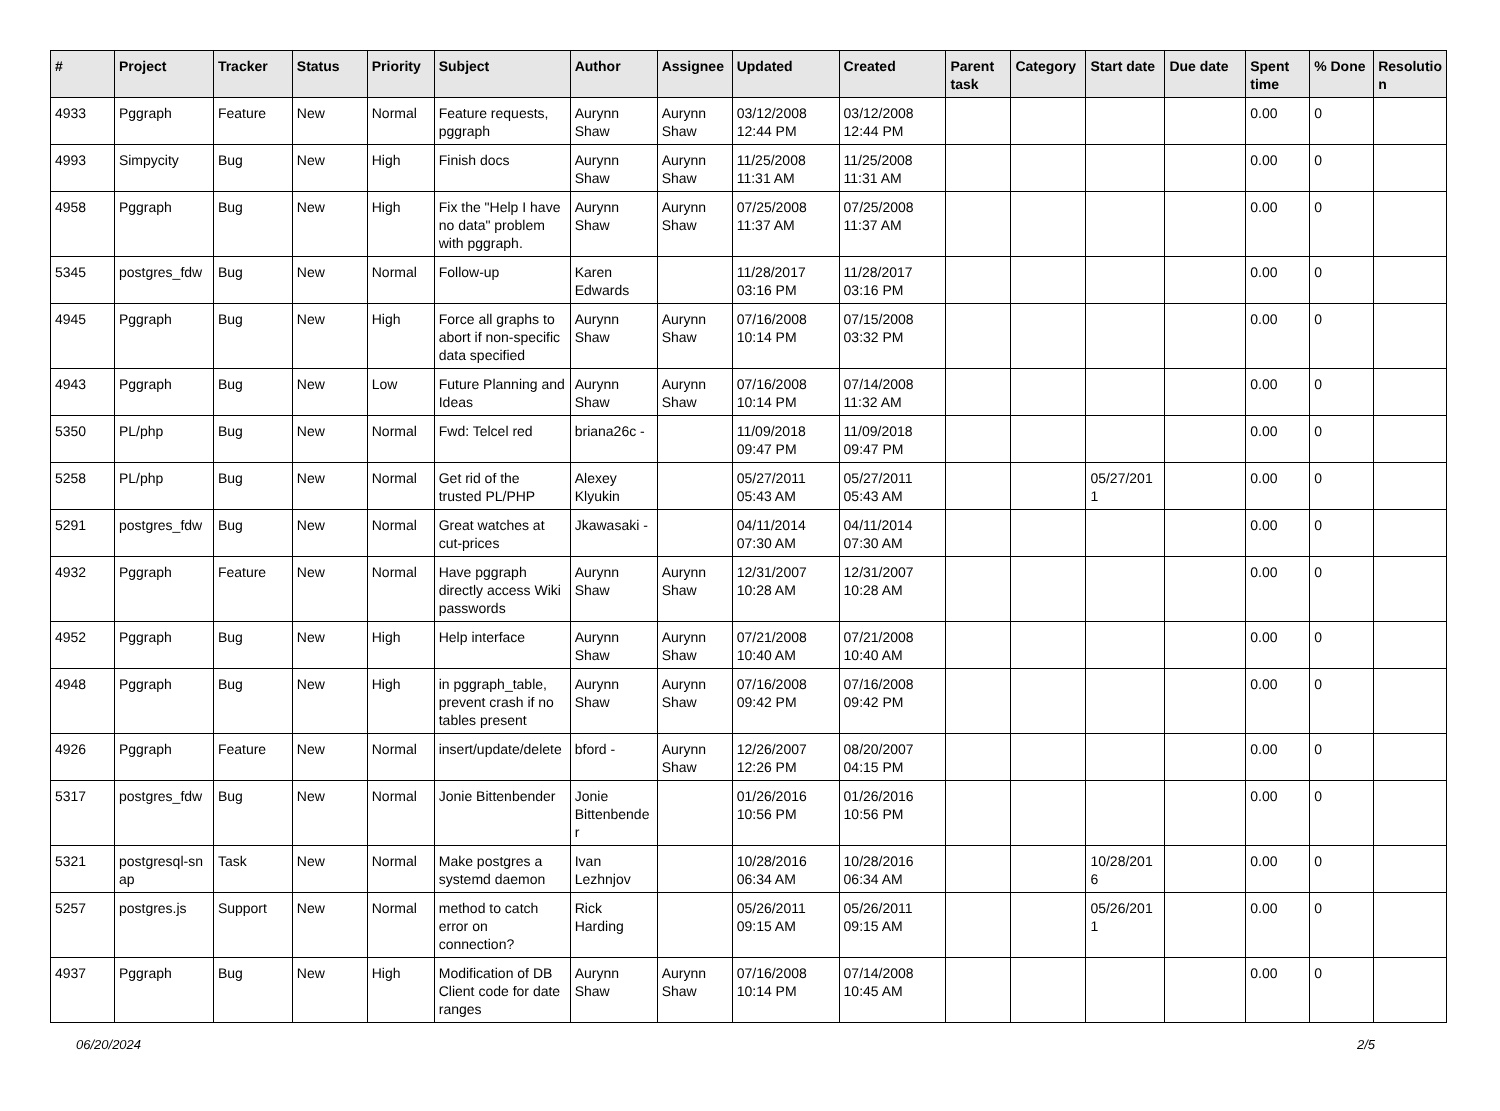| # | Project | Tracker | Status | Priority | Subject | Author | Assignee | Updated | Created | Parent task | Category | Start date | Due date | Spent time | % Done | Resolutio n |
| --- | --- | --- | --- | --- | --- | --- | --- | --- | --- | --- | --- | --- | --- | --- | --- | --- |
| 4933 | Pggraph | Feature | New | Normal | Feature requests, pggraph | Aurynn Shaw | Aurynn Shaw | 03/12/2008 12:44 PM | 03/12/2008 12:44 PM | | | | | 0.00 | 0 | |
| 4993 | Simpycity | Bug | New | High | Finish docs | Aurynn Shaw | Aurynn Shaw | 11/25/2008 11:31 AM | 11/25/2008 11:31 AM | | | | | 0.00 | 0 | |
| 4958 | Pggraph | Bug | New | High | Fix the "Help I have no data" problem with pggraph. | Aurynn Shaw | Aurynn Shaw | 07/25/2008 11:37 AM | 07/25/2008 11:37 AM | | | | | 0.00 | 0 | |
| 5345 | postgres_fdw | Bug | New | Normal | Follow-up | Karen Edwards | | 11/28/2017 03:16 PM | 11/28/2017 03:16 PM | | | | | 0.00 | 0 | |
| 4945 | Pggraph | Bug | New | High | Force all graphs to abort if non-specific data specified | Aurynn Shaw | Aurynn Shaw | 07/16/2008 10:14 PM | 07/15/2008 03:32 PM | | | | | 0.00 | 0 | |
| 4943 | Pggraph | Bug | New | Low | Future Planning and Ideas | Aurynn Shaw | Aurynn Shaw | 07/16/2008 10:14 PM | 07/14/2008 11:32 AM | | | | | 0.00 | 0 | |
| 5350 | PL/php | Bug | New | Normal | Fwd: Telcel red | briana26c - | | 11/09/2018 09:47 PM | 11/09/2018 09:47 PM | | | | | 0.00 | 0 | |
| 5258 | PL/php | Bug | New | Normal | Get rid of the trusted PL/PHP | Alexey Klyukin | | 05/27/2011 05:43 AM | 05/27/2011 05:43 AM | | | 05/27/201 1 | | 0.00 | 0 | |
| 5291 | postgres_fdw | Bug | New | Normal | Great watches at cut-prices | Jkawasaki - | | 04/11/2014 07:30 AM | 04/11/2014 07:30 AM | | | | | 0.00 | 0 | |
| 4932 | Pggraph | Feature | New | Normal | Have pggraph directly access Wiki passwords | Aurynn Shaw | Aurynn Shaw | 12/31/2007 10:28 AM | 12/31/2007 10:28 AM | | | | | 0.00 | 0 | |
| 4952 | Pggraph | Bug | New | High | Help interface | Aurynn Shaw | Aurynn Shaw | 07/21/2008 10:40 AM | 07/21/2008 10:40 AM | | | | | 0.00 | 0 | |
| 4948 | Pggraph | Bug | New | High | in pggraph_table, prevent crash if no tables present | Aurynn Shaw | Aurynn Shaw | 07/16/2008 09:42 PM | 07/16/2008 09:42 PM | | | | | 0.00 | 0 | |
| 4926 | Pggraph | Feature | New | Normal | insert/update/delete | bford - | Aurynn Shaw | 12/26/2007 12:26 PM | 08/20/2007 04:15 PM | | | | | 0.00 | 0 | |
| 5317 | postgres_fdw | Bug | New | Normal | Jonie Bittenbender | Jonie Bittenbende r | | 01/26/2016 10:56 PM | 01/26/2016 10:56 PM | | | | | 0.00 | 0 | |
| 5321 | postgresql-sn ap | Task | New | Normal | Make postgres a systemd daemon | Ivan Lezhnjov | | 10/28/2016 06:34 AM | 10/28/2016 06:34 AM | | | 10/28/201 6 | | 0.00 | 0 | |
| 5257 | postgres.js | Support | New | Normal | method to catch error on connection? | Rick Harding | | 05/26/2011 09:15 AM | 05/26/2011 09:15 AM | | | 05/26/201 1 | | 0.00 | 0 | |
| 4937 | Pggraph | Bug | New | High | Modification of DB Client code for date ranges | Aurynn Shaw | Aurynn Shaw | 07/16/2008 10:14 PM | 07/14/2008 10:45 AM | | | | | 0.00 | 0 | |
06/20/2024 2/5